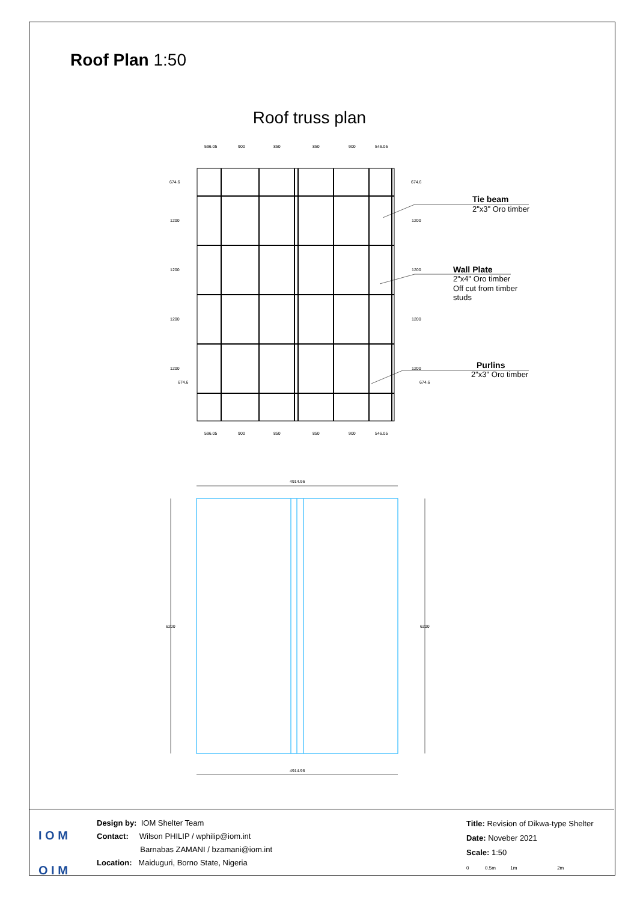Roof Plan 1:50
Roof truss plan
596.05
900
850
850
900
546.05
596.05
900
850
850
900
546.05
674.6
1200
1200
1200
1200
674.6
674.6
1200
1200
1200
1200
674.6
Tie beam
2"x3" Oro timber
Wall Plate
2"x4" Oro timber
Off cut from timber
studs
Purlins
2"x3" Oro timber
4914.96
4914.96
6200
6200
I O M
O I M
Design by: IOM Shelter Team
Contact: Wilson PHILIP / wphilip@iom.int
Barnabas ZAMANI / bzamani@iom.int
Location: Maiduguri, Borno State, Nigeria
Title: Revision of Dikwa-type Shelter
Date: Noveber 2021
Scale: 1:50
0 0.5m 1m 2m